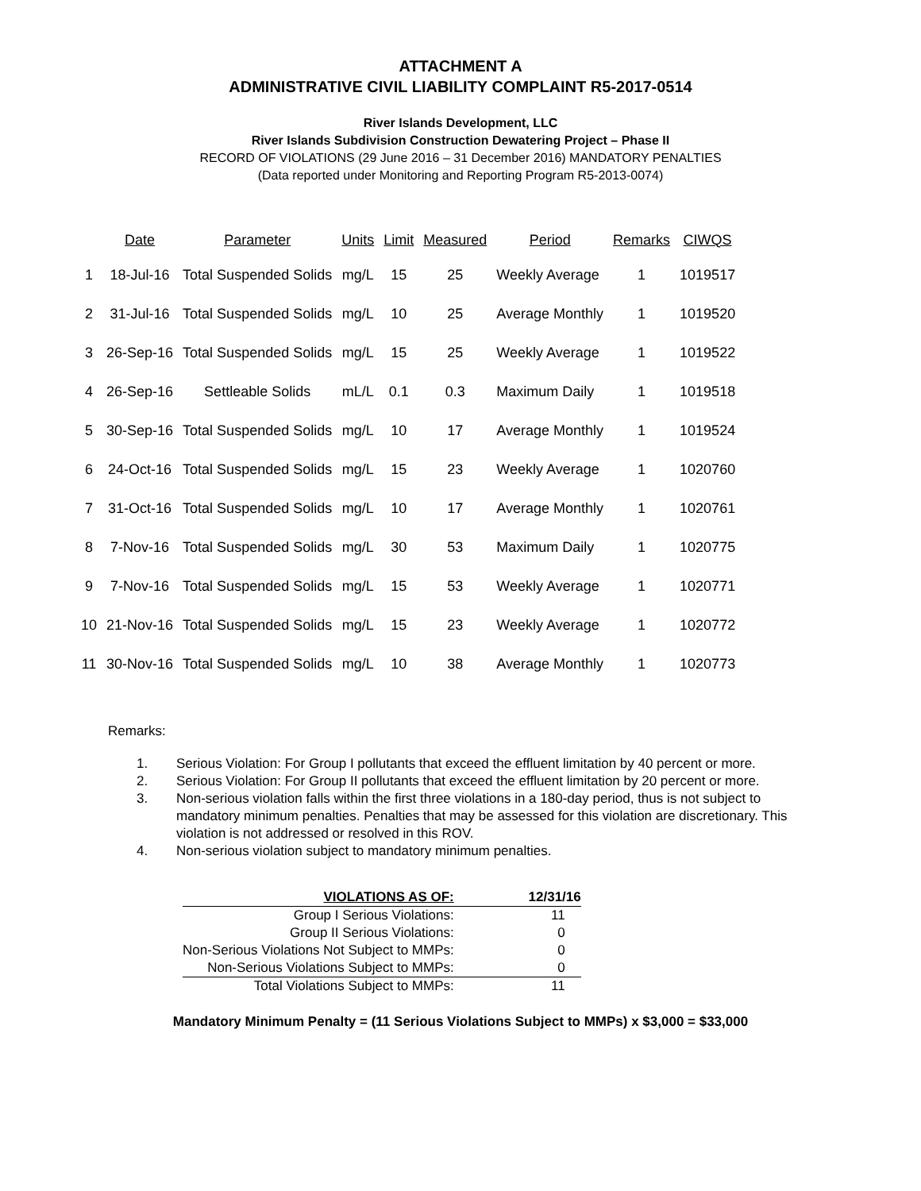ATTACHMENT A
ADMINISTRATIVE CIVIL LIABILITY COMPLAINT R5-2017-0514
River Islands Development, LLC
River Islands Subdivision Construction Dewatering Project – Phase II
RECORD OF VIOLATIONS (29 June 2016 – 31 December 2016) MANDATORY PENALTIES
(Data reported under Monitoring and Reporting Program R5-2013-0074)
| | Date | Parameter | Units | Limit | Measured | Period | Remarks | CIWQS |
| --- | --- | --- | --- | --- | --- | --- | --- | --- |
| 1 | 18-Jul-16 | Total Suspended Solids | mg/L | 15 | 25 | Weekly Average | 1 | 1019517 |
| 2 | 31-Jul-16 | Total Suspended Solids | mg/L | 10 | 25 | Average Monthly | 1 | 1019520 |
| 3 | 26-Sep-16 | Total Suspended Solids | mg/L | 15 | 25 | Weekly Average | 1 | 1019522 |
| 4 | 26-Sep-16 | Settleable Solids | mL/L | 0.1 | 0.3 | Maximum Daily | 1 | 1019518 |
| 5 | 30-Sep-16 | Total Suspended Solids | mg/L | 10 | 17 | Average Monthly | 1 | 1019524 |
| 6 | 24-Oct-16 | Total Suspended Solids | mg/L | 15 | 23 | Weekly Average | 1 | 1020760 |
| 7 | 31-Oct-16 | Total Suspended Solids | mg/L | 10 | 17 | Average Monthly | 1 | 1020761 |
| 8 | 7-Nov-16 | Total Suspended Solids | mg/L | 30 | 53 | Maximum Daily | 1 | 1020775 |
| 9 | 7-Nov-16 | Total Suspended Solids | mg/L | 15 | 53 | Weekly Average | 1 | 1020771 |
| 10 | 21-Nov-16 | Total Suspended Solids | mg/L | 15 | 23 | Weekly Average | 1 | 1020772 |
| 11 | 30-Nov-16 | Total Suspended Solids | mg/L | 10 | 38 | Average Monthly | 1 | 1020773 |
Remarks:
1. Serious Violation: For Group I pollutants that exceed the effluent limitation by 40 percent or more.
2. Serious Violation: For Group II pollutants that exceed the effluent limitation by 20 percent or more.
3. Non-serious violation falls within the first three violations in a 180-day period, thus is not subject to mandatory minimum penalties. Penalties that may be assessed for this violation are discretionary. This violation is not addressed or resolved in this ROV.
4. Non-serious violation subject to mandatory minimum penalties.
| VIOLATIONS AS OF: | 12/31/16 |
| Group I Serious Violations: | 11 |
| Group II Serious Violations: | 0 |
| Non-Serious Violations Not Subject to MMPs: | 0 |
| Non-Serious Violations Subject to MMPs: | 0 |
| Total Violations Subject to MMPs: | 11 |
Mandatory Minimum Penalty = (11 Serious Violations Subject to MMPs) x $3,000 = $33,000